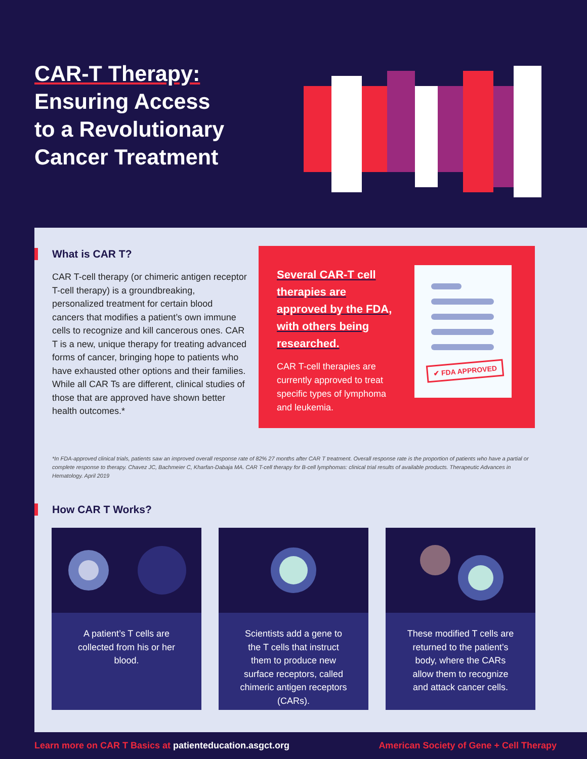CAR-T Therapy:
Ensuring Access
to a Revolutionary
Cancer Treatment
What is CAR T?
CAR T-cell therapy (or chimeric antigen receptor T-cell therapy) is a groundbreaking, personalized treatment for certain blood cancers that modifies a patient’s own immune cells to recognize and kill cancerous ones. CAR T is a new, unique therapy for treating advanced forms of cancer, bringing hope to patients who have exhausted other options and their families. While all CAR Ts are different, clinical studies of those that are approved have shown better health outcomes.*
Several CAR-T cell therapies are approved by the FDA, with others being researched.
CAR T-cell therapies are currently approved to treat specific types of lymphoma and leukemia.
✔ FDA APPROVED
*In FDA-approved clinical trials, patients saw an improved overall response rate of 82% 27 months after CAR T treatment. Overall response rate is the proportion of patients who have a partial or complete response to therapy. Chavez JC, Bachmeier C, Kharfan-Dabaja MA. CAR T-cell therapy for B-cell lymphomas: clinical trial results of available products. Therapeutic Advances in Hematology. April 2019
How CAR T Works?
A patient’s T cells are collected from his or her blood.
Scientists add a gene to the T cells that instruct them to produce new surface receptors, called chimeric antigen receptors (CARs).
These modified T cells are returned to the patient’s body, where the CARs allow them to recognize and attack cancer cells.
Learn more on CAR T Basics at patienteducation.asgct.org American Society of Gene + Cell Therapy